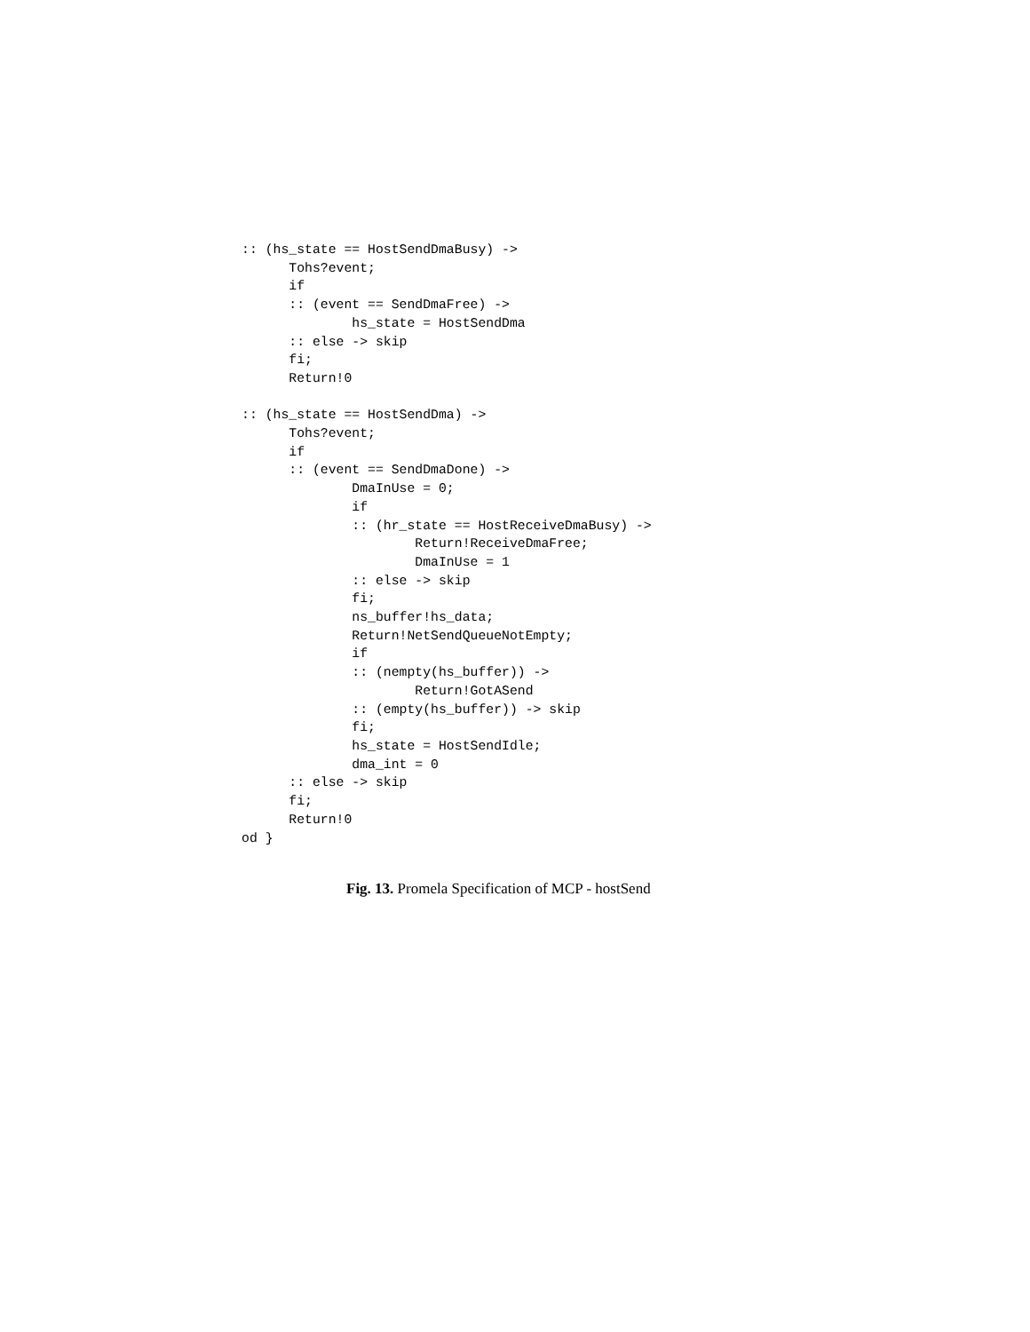:: (hs_state == HostSendDmaBusy) ->
      Tohs?event;
      if
      :: (event == SendDmaFree) ->
              hs_state = HostSendDma
      :: else -> skip
      fi;
      Return!0

:: (hs_state == HostSendDma) ->
      Tohs?event;
      if
      :: (event == SendDmaDone) ->
              DmaInUse = 0;
              if
              :: (hr_state == HostReceiveDmaBusy) ->
                      Return!ReceiveDmaFree;
                      DmaInUse = 1
              :: else -> skip
              fi;
              ns_buffer!hs_data;
              Return!NetSendQueueNotEmpty;
              if
              :: (nempty(hs_buffer)) ->
                      Return!GotASend
              :: (empty(hs_buffer)) -> skip
              fi;
              hs_state = HostSendIdle;
              dma_int = 0
      :: else -> skip
      fi;
      Return!0
od }
Fig. 13. Promela Specification of MCP - hostSend